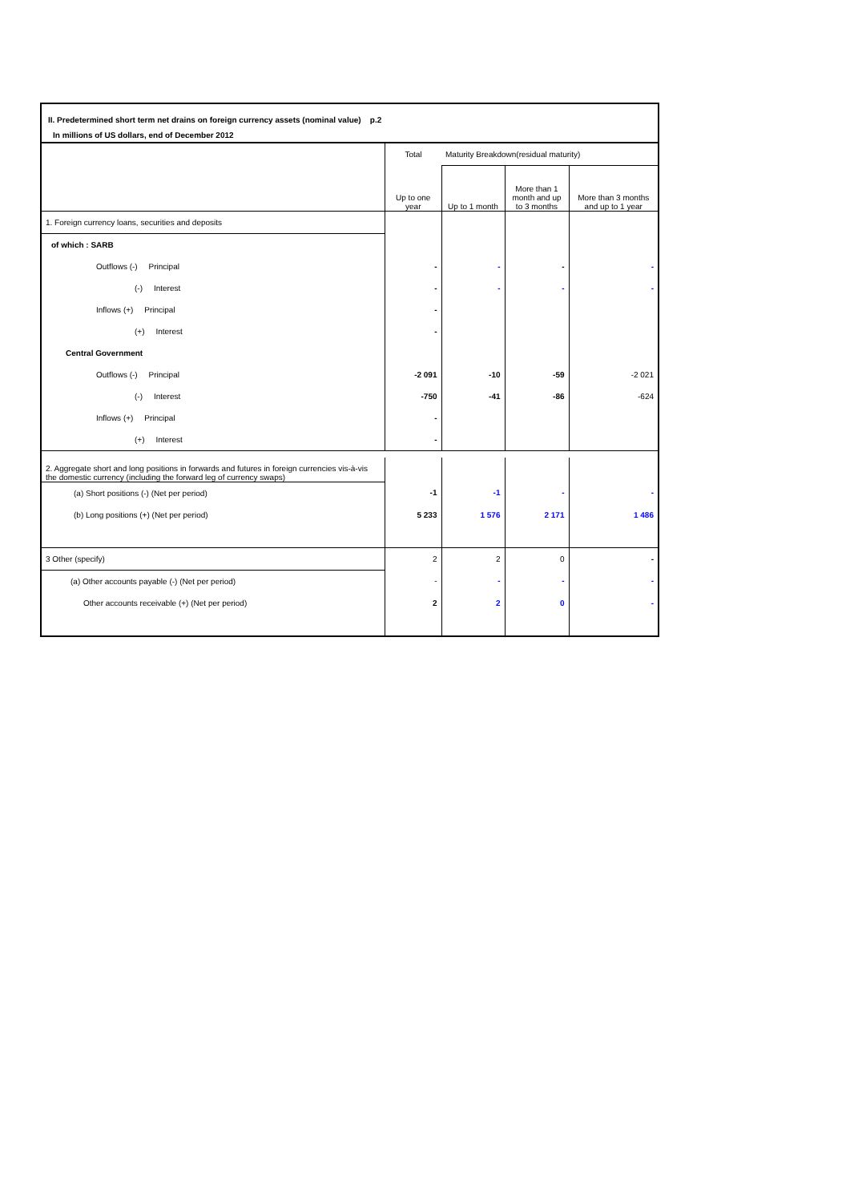II. Predetermined short term net drains on foreign currency assets (nominal value) p.2
In millions of US dollars, end of December 2012
| | Total | Maturity Breakdown(residual maturity) | | |
| | Up to one year | Up to 1 month | More than 1 month and up to 3 months | More than 3 months and up to 1 year |
| 1. Foreign currency loans, securities and deposits | | | | |
| of which : SARB | | | | |
| Outflows (-) Principal | - | - | - | - |
| (-) Interest | - | - | - | - |
| Inflows (+) Principal | - | | | |
| (+) Interest | - | | | |
| Central Government | | | | |
| Outflows (-) Principal | -2 091 | -10 | -59 | -2 021 |
| (-) Interest | -750 | -41 | -86 | -624 |
| Inflows (+) Principal | - | | | |
| (+) Interest | - | | | |
| 2. Aggregate short and long positions in forwards and futures in foreign currencies vis-à-vis the domestic currency (including the forward leg of currency swaps) | | | | |
| (a) Short positions (-) (Net per period) | -1 | -1 | - | - |
| (b) Long positions (+) (Net per period) | 5 233 | 1 576 | 2 171 | 1 486 |
| 3 Other (specify) | 2 | 2 | 0 | - |
| (a) Other accounts payable (-) (Net per period) | - | - | - | - |
| Other accounts receivable (+) (Net per period) | 2 | 2 | 0 | - |